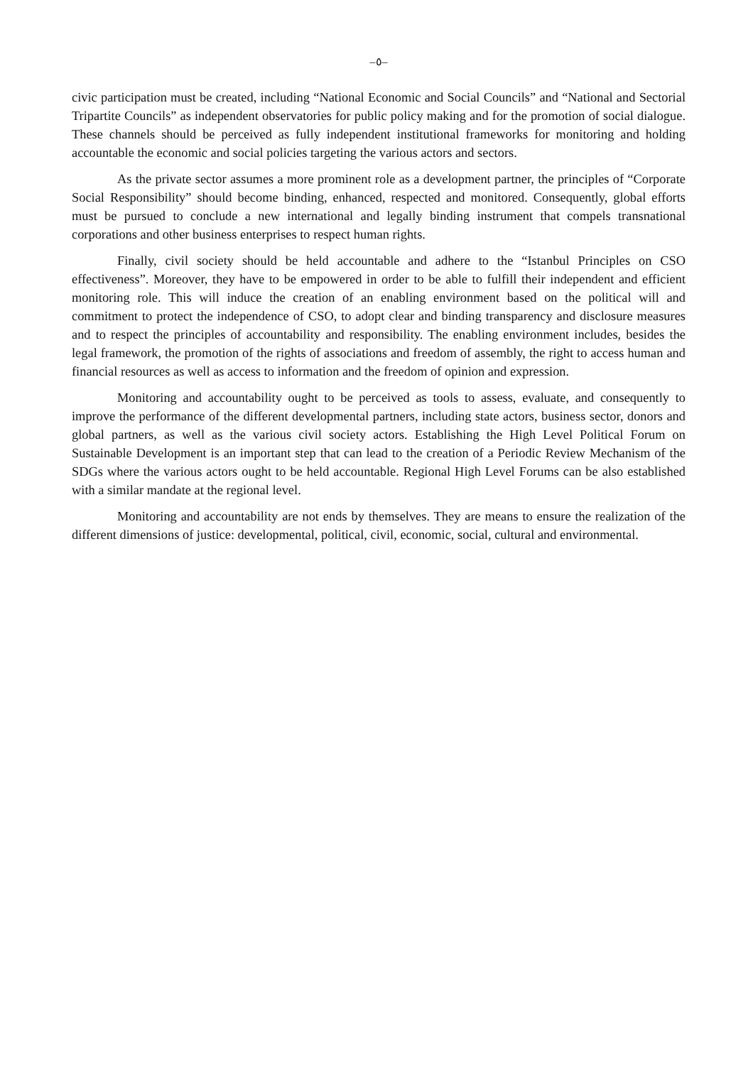–٥–
civic participation must be created, including “National Economic and Social Councils” and “National and Sectorial Tripartite Councils” as independent observatories for public policy making and for the promotion of social dialogue. These channels should be perceived as fully independent institutional frameworks for monitoring and holding accountable the economic and social policies targeting the various actors and sectors.
As the private sector assumes a more prominent role as a development partner, the principles of “Corporate Social Responsibility” should become binding, enhanced, respected and monitored. Consequently, global efforts must be pursued to conclude a new international and legally binding instrument that compels transnational corporations and other business enterprises to respect human rights.
Finally, civil society should be held accountable and adhere to the “Istanbul Principles on CSO effectiveness”. Moreover, they have to be empowered in order to be able to fulfill their independent and efficient monitoring role. This will induce the creation of an enabling environment based on the political will and commitment to protect the independence of CSO, to adopt clear and binding transparency and disclosure measures and to respect the principles of accountability and responsibility. The enabling environment includes, besides the legal framework, the promotion of the rights of associations and freedom of assembly, the right to access human and financial resources as well as access to information and the freedom of opinion and expression.
Monitoring and accountability ought to be perceived as tools to assess, evaluate, and consequently to improve the performance of the different developmental partners, including state actors, business sector, donors and global partners, as well as the various civil society actors. Establishing the High Level Political Forum on Sustainable Development is an important step that can lead to the creation of a Periodic Review Mechanism of the SDGs where the various actors ought to be held accountable. Regional High Level Forums can be also established with a similar mandate at the regional level.
Monitoring and accountability are not ends by themselves. They are means to ensure the realization of the different dimensions of justice: developmental, political, civil, economic, social, cultural and environmental.